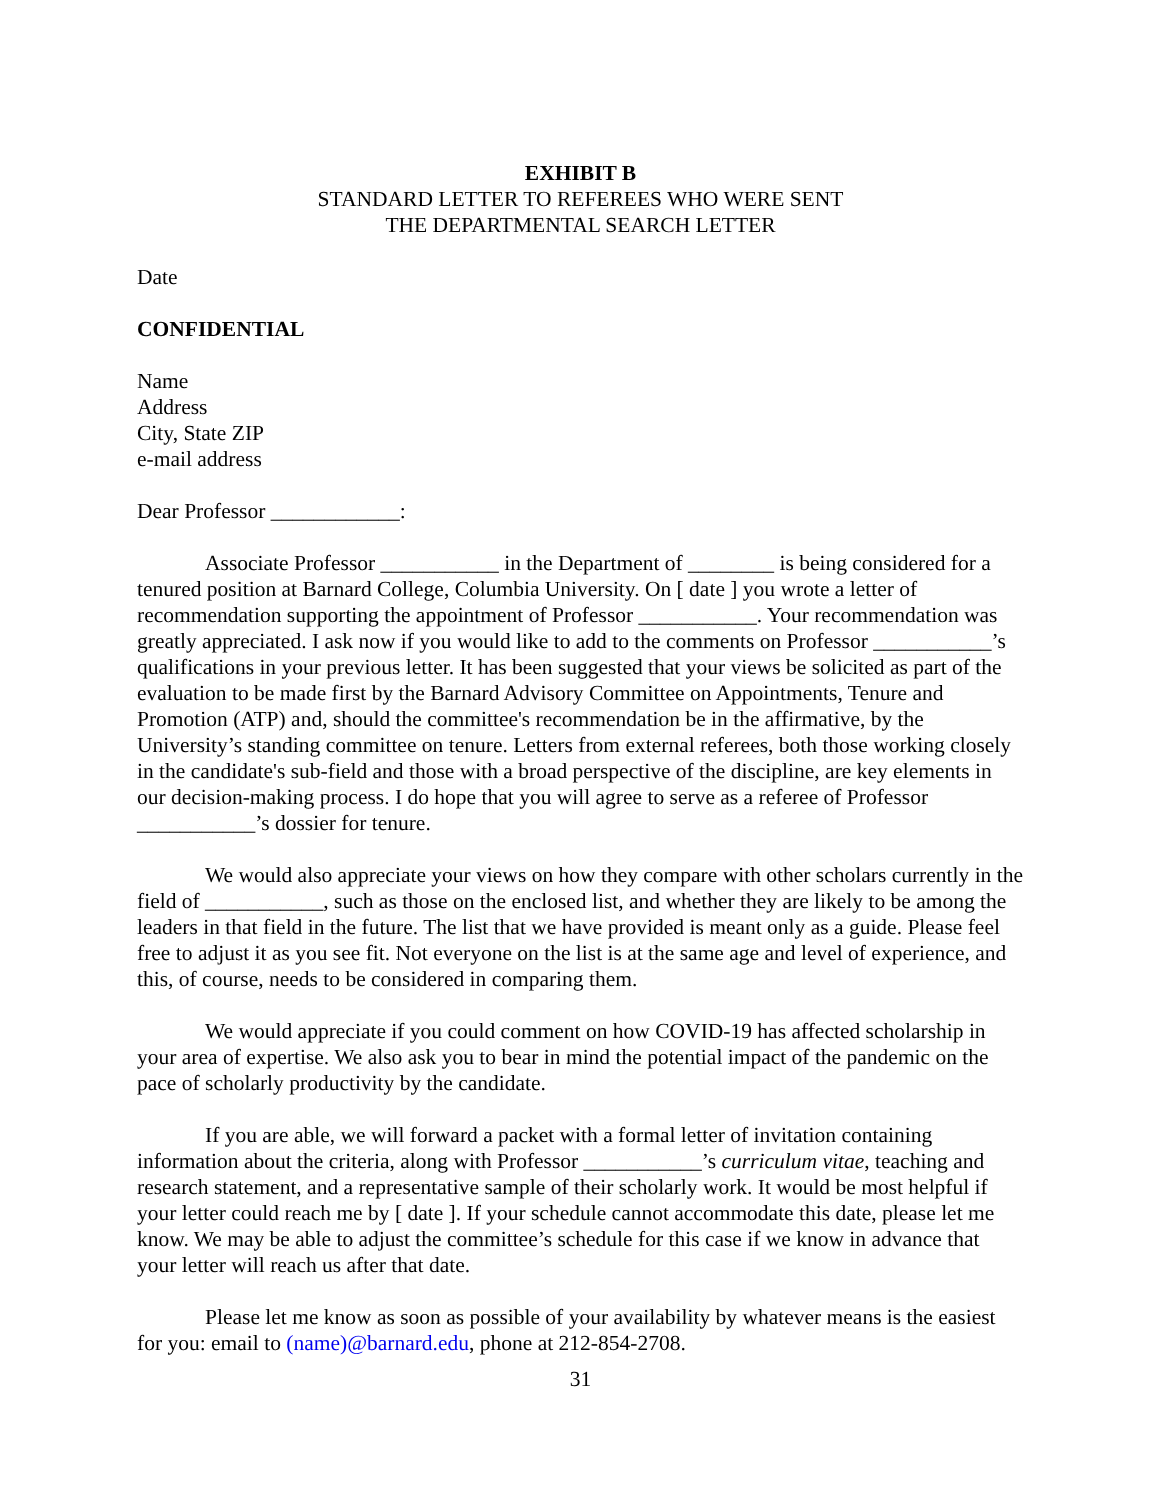EXHIBIT B
STANDARD LETTER TO REFEREES WHO WERE SENT
THE DEPARTMENTAL SEARCH LETTER
Date
CONFIDENTIAL
Name
Address
City, State ZIP
e-mail address
Dear Professor ____________:
Associate Professor ___________ in the Department of ________ is being considered for a tenured position at Barnard College, Columbia University. On [ date ] you wrote a letter of recommendation supporting the appointment of Professor ___________. Your recommendation was greatly appreciated. I ask now if you would like to add to the comments on Professor ___________’s qualifications in your previous letter. It has been suggested that your views be solicited as part of the evaluation to be made first by the Barnard Advisory Committee on Appointments, Tenure and Promotion (ATP) and, should the committee's recommendation be in the affirmative, by the University’s standing committee on tenure. Letters from external referees, both those working closely in the candidate's sub-field and those with a broad perspective of the discipline, are key elements in our decision-making process. I do hope that you will agree to serve as a referee of Professor ___________’s dossier for tenure.
We would also appreciate your views on how they compare with other scholars currently in the field of ___________, such as those on the enclosed list, and whether they are likely to be among the leaders in that field in the future. The list that we have provided is meant only as a guide. Please feel free to adjust it as you see fit. Not everyone on the list is at the same age and level of experience, and this, of course, needs to be considered in comparing them.
We would appreciate if you could comment on how COVID-19 has affected scholarship in your area of expertise. We also ask you to bear in mind the potential impact of the pandemic on the pace of scholarly productivity by the candidate.
If you are able, we will forward a packet with a formal letter of invitation containing information about the criteria, along with Professor ___________’s curriculum vitae, teaching and research statement, and a representative sample of their scholarly work. It would be most helpful if your letter could reach me by [ date ]. If your schedule cannot accommodate this date, please let me know. We may be able to adjust the committee’s schedule for this case if we know in advance that your letter will reach us after that date.
Please let me know as soon as possible of your availability by whatever means is the easiest for you: email to (name)@barnard.edu, phone at 212-854-2708.
31